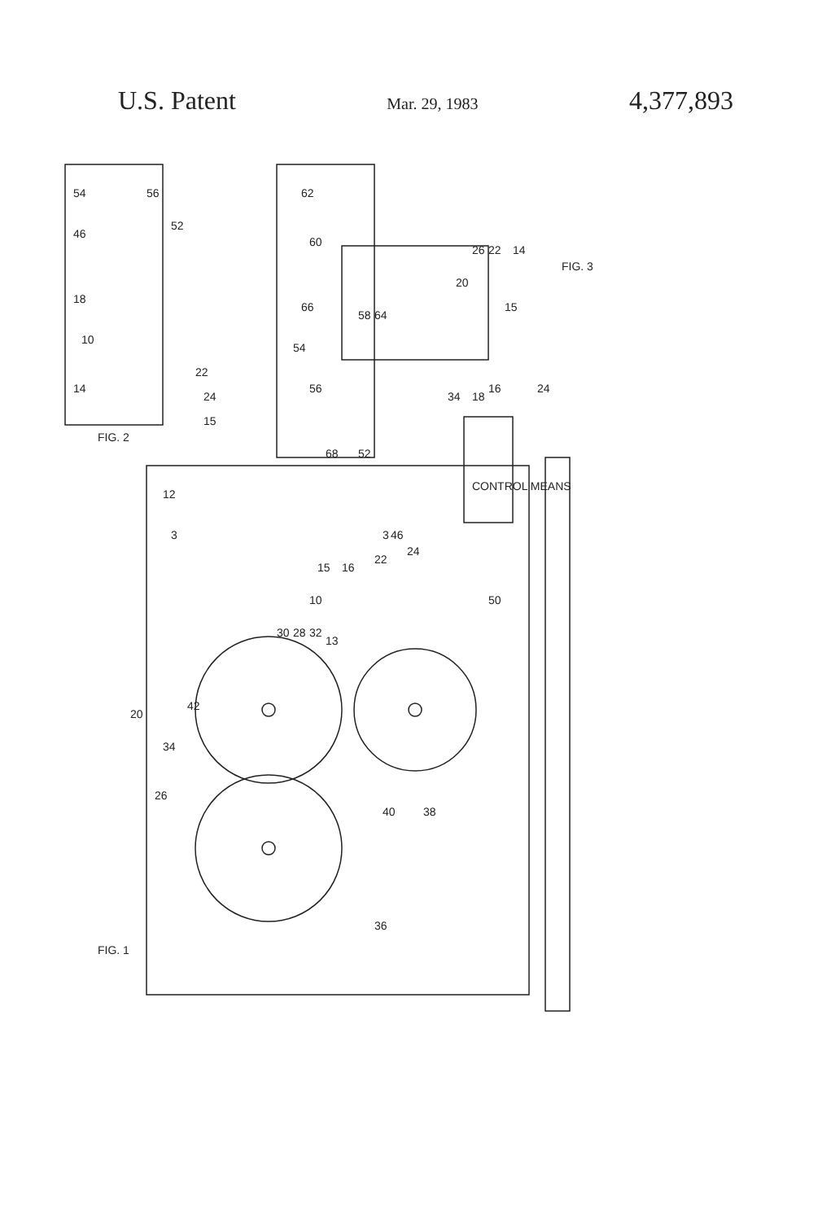U.S. Patent Mar. 29, 1983 4,377,893
FIG. 2
FIG. 3
FIG. 1
CONTROL MEANS
12
10
13
42
34
26
20
30
28
32
40
38
36
50
24
46
22
52
68
15
16
54
56
66
60
62
58
64
14
10
18
46
54
56
52
22
24
15
20
34
18
16
24
26
22
14
15
3
3